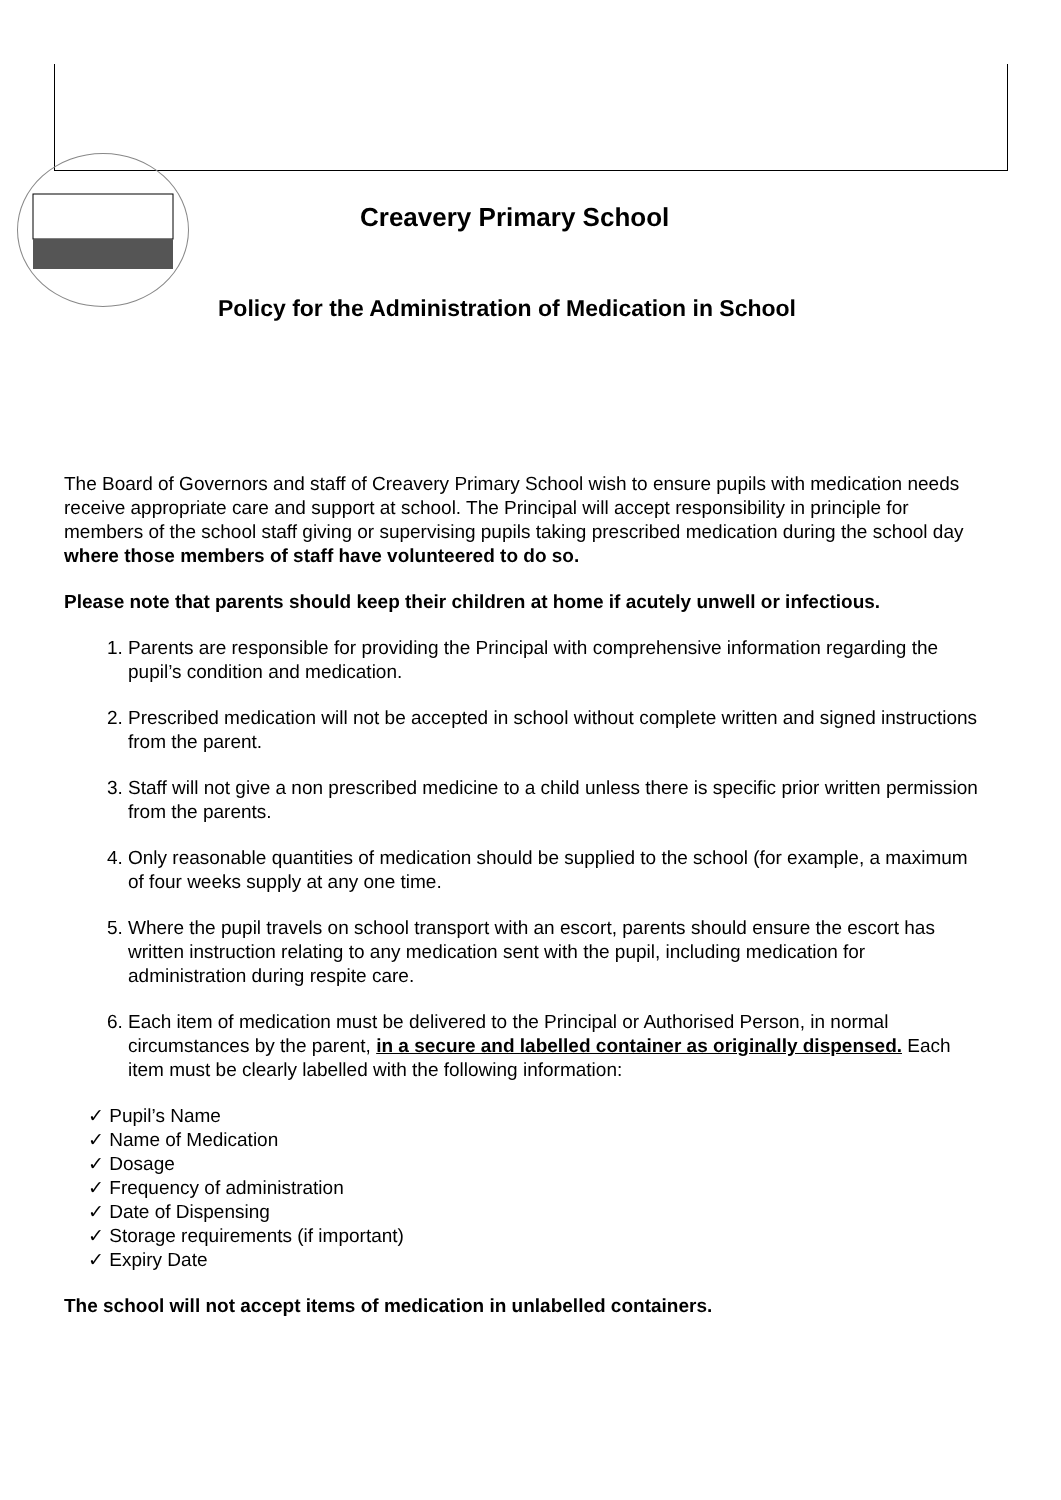Creavery Primary School
Policy for the Administration of Medication in School
The Board of Governors and staff of Creavery Primary School wish to ensure pupils with medication needs receive appropriate care and support at school. The Principal will accept responsibility in principle for members of the school staff giving or supervising pupils taking prescribed medication during the school day where those members of staff have volunteered to do so.
Please note that parents should keep their children at home if acutely unwell or infectious.
1. Parents are responsible for providing the Principal with comprehensive information regarding the pupil’s condition and medication.
2. Prescribed medication will not be accepted in school without complete written and signed instructions from the parent.
3. Staff will not give a non prescribed medicine to a child unless there is specific prior written permission from the parents.
4. Only reasonable quantities of medication should be supplied to the school (for example, a maximum of four weeks supply at any one time.
5. Where the pupil travels on school transport with an escort, parents should ensure the escort has written instruction relating to any medication sent with the pupil, including medication for administration during respite care.
6. Each item of medication must be delivered to the Principal or Authorised Person, in normal circumstances by the parent, in a secure and labelled container as originally dispensed. Each item must be clearly labelled with the following information:
✓ Pupil’s Name
✓ Name of Medication
✓ Dosage
✓ Frequency of administration
✓ Date of Dispensing
✓ Storage requirements (if important)
✓ Expiry Date
The school will not accept items of medication in unlabelled containers.